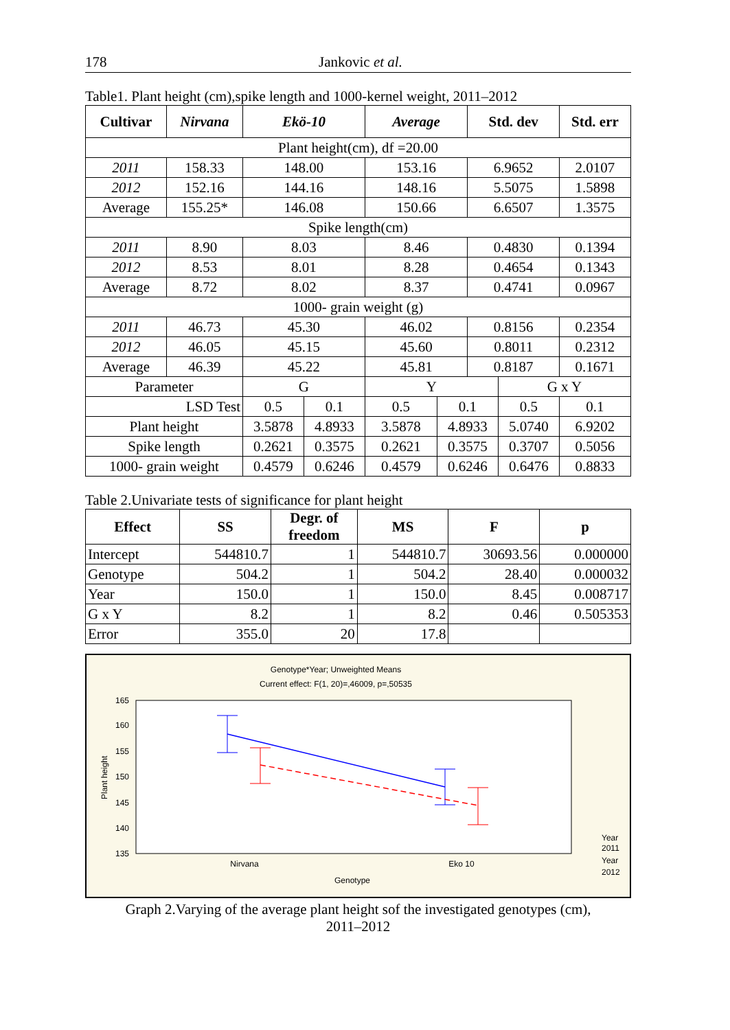178 Jankovic et al.
Table1. Plant height (cm),spike length and 1000-kernel weight, 2011–2012
| Cultivar | Nirvana | Ekö-10 | | Average | | Std. dev | | Std. err |
| --- | --- | --- | --- | --- | --- | --- | --- | --- |
| Plant height(cm), df =20.00 | | | | | | | | |
| 2011 | 158.33 | 148.00 | | 153.16 | | 6.9652 | | 2.0107 |
| 2012 | 152.16 | 144.16 | | 148.16 | | 5.5075 | | 1.5898 |
| Average | 155.25* | 146.08 | | 150.66 | | 6.6507 | | 1.3575 |
| Spike length(cm) | | | | | | | | |
| 2011 | 8.90 | 8.03 | | 8.46 | | 0.4830 | | 0.1394 |
| 2012 | 8.53 | 8.01 | | 8.28 | | 0.4654 | | 0.1343 |
| Average | 8.72 | 8.02 | | 8.37 | | 0.4741 | | 0.0967 |
| 1000- grain weight (g) | | | | | | | | |
| 2011 | 46.73 | 45.30 | | 46.02 | | 0.8156 | | 0.2354 |
| 2012 | 46.05 | 45.15 | | 45.60 | | 0.8011 | | 0.2312 |
| Average | 46.39 | 45.22 | | 45.81 | | 0.8187 | | 0.1671 |
| Parameter | | G | | Y | | | G x Y | |
| LSD Test | | 0.5 | 0.1 | 0.5 | 0.1 | | 0.5 | 0.1 |
| Plant height | | 3.5878 | 4.8933 | 3.5878 | 4.8933 | | 5.0740 | 6.9202 |
| Spike length | | 0.2621 | 0.3575 | 0.2621 | 0.3575 | | 0.3707 | 0.5056 |
| 1000- grain weight | | 0.4579 | 0.6246 | 0.4579 | 0.6246 | | 0.6476 | 0.8833 |
Table 2.Univariate tests of significance for plant height
| Effect | SS | Degr. of freedom | MS | F | p |
| --- | --- | --- | --- | --- | --- |
| Intercept | 544810.7 | 1 | 544810.7 | 30693.56 | 0.000000 |
| Genotype | 504.2 | 1 | 504.2 | 28.40 | 0.000032 |
| Year | 150.0 | 1 | 150.0 | 8.45 | 0.008717 |
| G x Y | 8.2 | 1 | 8.2 | 0.46 | 0.505353 |
| Error | 355.0 | 20 | 17.8 | | |
Genotype*Year; Unweighted Means
Current effect: F(1, 20)=,46009, p=,50535
165
160
155
150
145
140
135
Plant height
Nirvana
Eko 10
Genotype
Year
2011
Year
2012
Graph 2.Varying of the average plant height sof the investigated genotypes (cm),
2011–2012